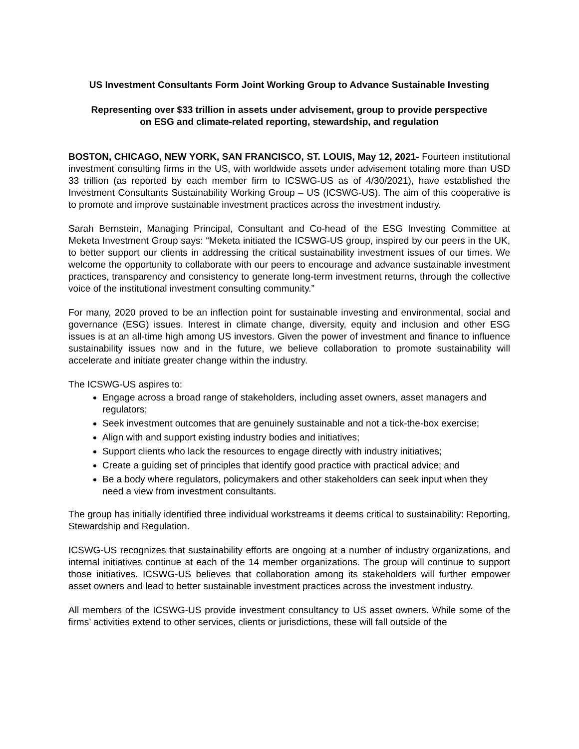US Investment Consultants Form Joint Working Group to Advance Sustainable Investing
Representing over $33 trillion in assets under advisement, group to provide perspective
on ESG and climate-related reporting, stewardship, and regulation
BOSTON, CHICAGO, NEW YORK, SAN FRANCISCO, ST. LOUIS, May 12, 2021- Fourteen institutional investment consulting firms in the US, with worldwide assets under advisement totaling more than USD 33 trillion (as reported by each member firm to ICSWG-US as of 4/30/2021), have established the Investment Consultants Sustainability Working Group – US (ICSWG-US). The aim of this cooperative is to promote and improve sustainable investment practices across the investment industry.
Sarah Bernstein, Managing Principal, Consultant and Co-head of the ESG Investing Committee at Meketa Investment Group says: “Meketa initiated the ICSWG-US group, inspired by our peers in the UK, to better support our clients in addressing the critical sustainability investment issues of our times. We welcome the opportunity to collaborate with our peers to encourage and advance sustainable investment practices, transparency and consistency to generate long-term investment returns, through the collective voice of the institutional investment consulting community.”
For many, 2020 proved to be an inflection point for sustainable investing and environmental, social and governance (ESG) issues. Interest in climate change, diversity, equity and inclusion and other ESG issues is at an all-time high among US investors. Given the power of investment and finance to influence sustainability issues now and in the future, we believe collaboration to promote sustainability will accelerate and initiate greater change within the industry.
The ICSWG-US aspires to:
Engage across a broad range of stakeholders, including asset owners, asset managers and regulators;
Seek investment outcomes that are genuinely sustainable and not a tick-the-box exercise;
Align with and support existing industry bodies and initiatives;
Support clients who lack the resources to engage directly with industry initiatives;
Create a guiding set of principles that identify good practice with practical advice; and
Be a body where regulators, policymakers and other stakeholders can seek input when they need a view from investment consultants.
The group has initially identified three individual workstreams it deems critical to sustainability: Reporting, Stewardship and Regulation.
ICSWG-US recognizes that sustainability efforts are ongoing at a number of industry organizations, and internal initiatives continue at each of the 14 member organizations. The group will continue to support those initiatives. ICSWG-US believes that collaboration among its stakeholders will further empower asset owners and lead to better sustainable investment practices across the investment industry.
All members of the ICSWG-US provide investment consultancy to US asset owners. While some of the firms’ activities extend to other services, clients or jurisdictions, these will fall outside of the